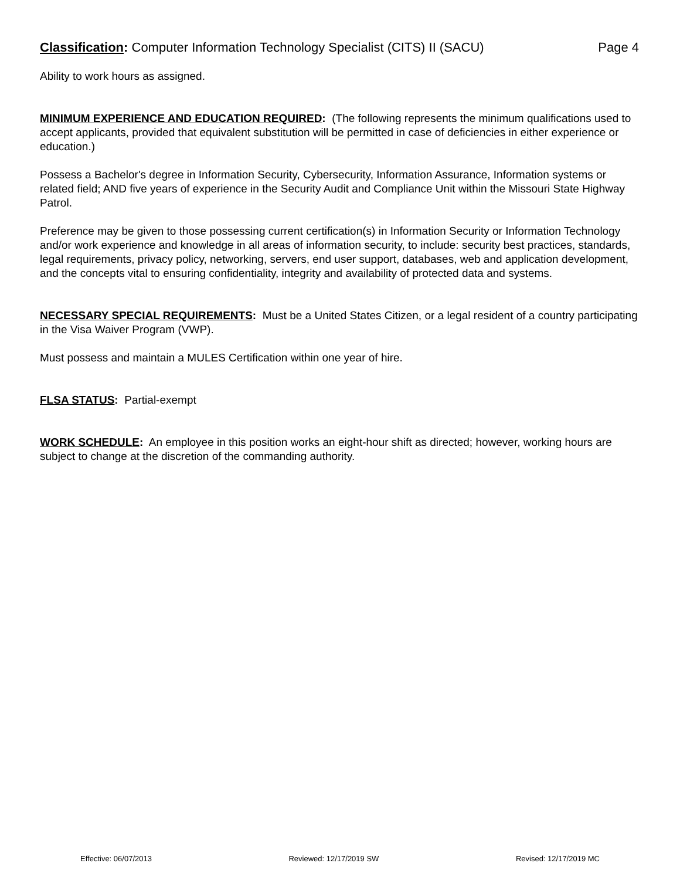Classification: Computer Information Technology Specialist (CITS) II (SACU) Page 4
Ability to work hours as assigned.
MINIMUM EXPERIENCE AND EDUCATION REQUIRED: (The following represents the minimum qualifications used to accept applicants, provided that equivalent substitution will be permitted in case of deficiencies in either experience or education.)
Possess a Bachelor's degree in Information Security, Cybersecurity, Information Assurance, Information systems or related field; AND five years of experience in the Security Audit and Compliance Unit within the Missouri State Highway Patrol.
Preference may be given to those possessing current certification(s) in Information Security or Information Technology and/or work experience and knowledge in all areas of information security, to include: security best practices, standards, legal requirements, privacy policy, networking, servers, end user support, databases, web and application development, and the concepts vital to ensuring confidentiality, integrity and availability of protected data and systems.
NECESSARY SPECIAL REQUIREMENTS: Must be a United States Citizen, or a legal resident of a country participating in the Visa Waiver Program (VWP).
Must possess and maintain a MULES Certification within one year of hire.
FLSA STATUS: Partial-exempt
WORK SCHEDULE: An employee in this position works an eight-hour shift as directed; however, working hours are subject to change at the discretion of the commanding authority.
Effective: 06/07/2013 Reviewed: 12/17/2019 SW Revised: 12/17/2019 MC